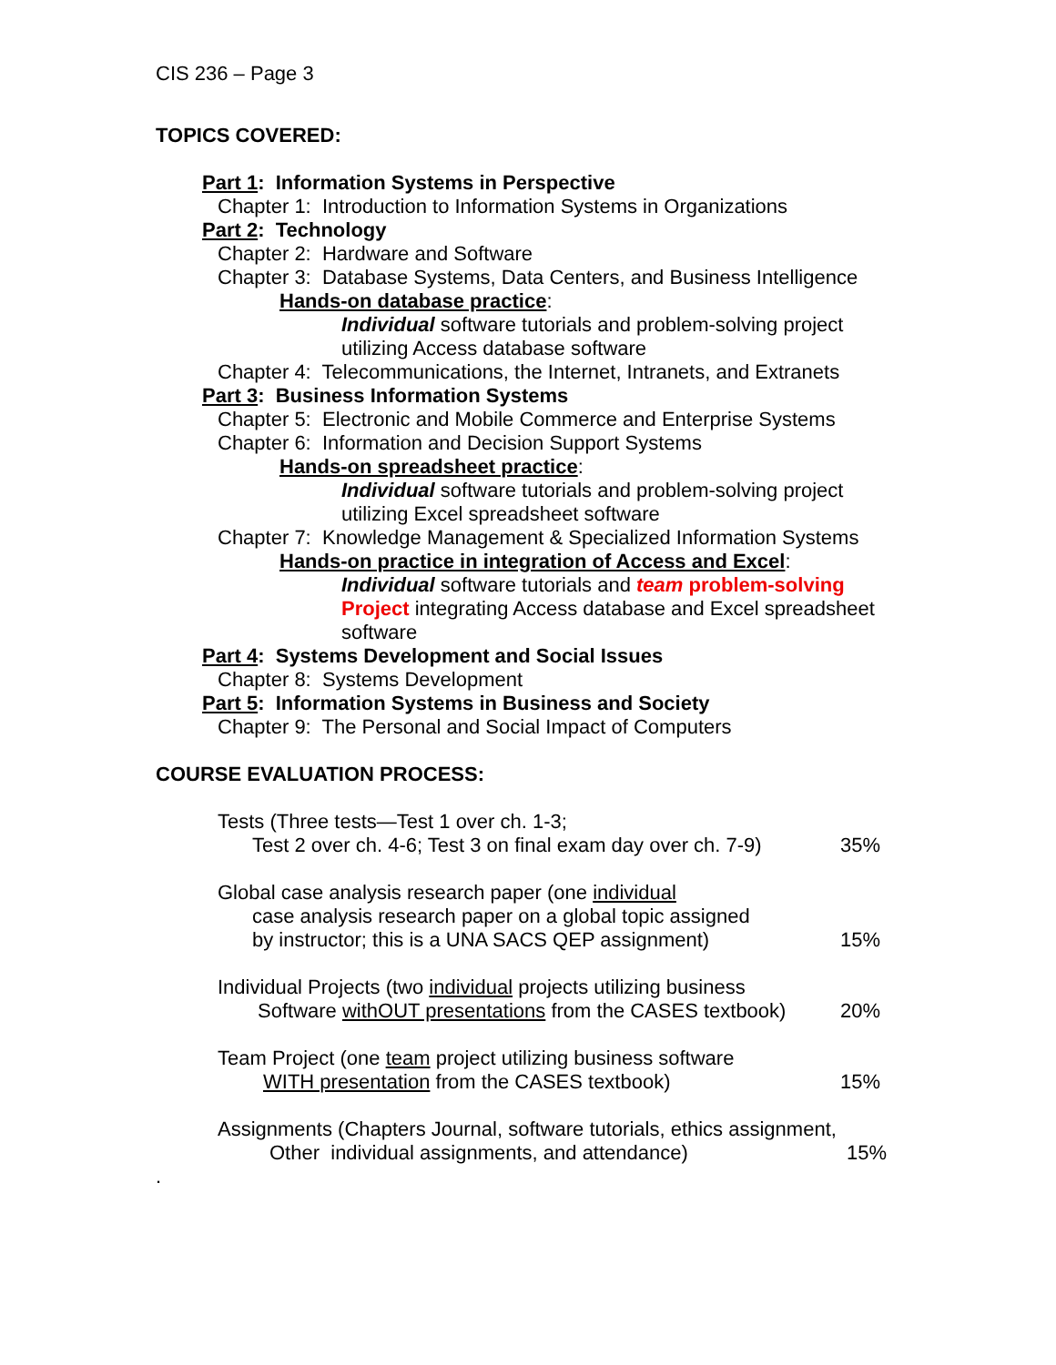CIS 236 – Page 3
TOPICS COVERED:
Part 1: Information Systems in Perspective
Chapter 1: Introduction to Information Systems in Organizations
Part 2: Technology
Chapter 2: Hardware and Software
Chapter 3: Database Systems, Data Centers, and Business Intelligence
Hands-on database practice:
Individual software tutorials and problem-solving project utilizing Access database software
Chapter 4: Telecommunications, the Internet, Intranets, and Extranets
Part 3: Business Information Systems
Chapter 5: Electronic and Mobile Commerce and Enterprise Systems
Chapter 6: Information and Decision Support Systems
Hands-on spreadsheet practice:
Individual software tutorials and problem-solving project utilizing Excel spreadsheet software
Chapter 7: Knowledge Management & Specialized Information Systems
Hands-on practice in integration of Access and Excel:
Individual software tutorials and team problem-solving Project integrating Access database and Excel spreadsheet software
Part 4: Systems Development and Social Issues
Chapter 8: Systems Development
Part 5: Information Systems in Business and Society
Chapter 9: The Personal and Social Impact of Computers
COURSE EVALUATION PROCESS:
Tests (Three tests—Test 1 over ch. 1-3;
Test 2 over ch. 4-6; Test 3 on final exam day over ch. 7-9) 35%
Global case analysis research paper (one individual
case analysis research paper on a global topic assigned
by instructor; this is a UNA SACS QEP assignment) 15%
Individual Projects (two individual projects utilizing business
Software withOUT presentations from the CASES textbook) 20%
Team Project (one team project utilizing business software
WITH presentation from the CASES textbook) 15%
Assignments (Chapters Journal, software tutorials, ethics assignment,
Other individual assignments, and attendance) 15%
.